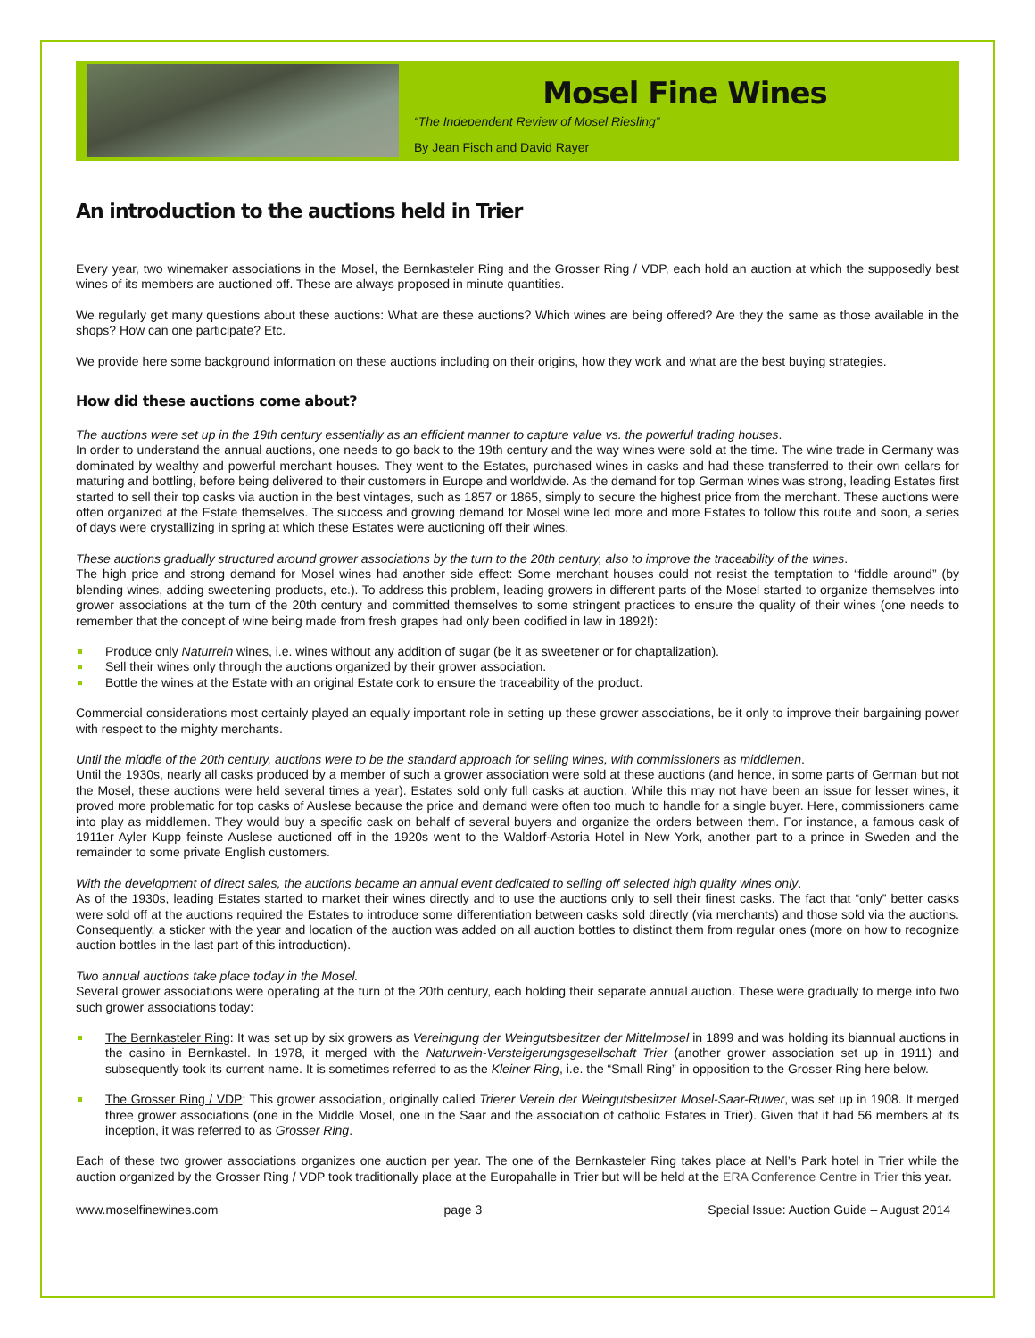Mosel Fine Wines
“The Independent Review of Mosel Riesling”
By Jean Fisch and David Rayer
An introduction to the auctions held in Trier
Every year, two winemaker associations in the Mosel, the Bernkasteler Ring and the Grosser Ring / VDP, each hold an auction at which the supposedly best wines of its members are auctioned off. These are always proposed in minute quantities.
We regularly get many questions about these auctions: What are these auctions? Which wines are being offered? Are they the same as those available in the shops? How can one participate? Etc.
We provide here some background information on these auctions including on their origins, how they work and what are the best buying strategies.
How did these auctions come about?
The auctions were set up in the 19th century essentially as an efficient manner to capture value vs. the powerful trading houses.
In order to understand the annual auctions, one needs to go back to the 19th century and the way wines were sold at the time. The wine trade in Germany was dominated by wealthy and powerful merchant houses. They went to the Estates, purchased wines in casks and had these transferred to their own cellars for maturing and bottling, before being delivered to their customers in Europe and worldwide. As the demand for top German wines was strong, leading Estates first started to sell their top casks via auction in the best vintages, such as 1857 or 1865, simply to secure the highest price from the merchant. These auctions were often organized at the Estate themselves. The success and growing demand for Mosel wine led more and more Estates to follow this route and soon, a series of days were crystallizing in spring at which these Estates were auctioning off their wines.
These auctions gradually structured around grower associations by the turn to the 20th century, also to improve the traceability of the wines.
The high price and strong demand for Mosel wines had another side effect: Some merchant houses could not resist the temptation to “fiddle around” (by blending wines, adding sweetening products, etc.). To address this problem, leading growers in different parts of the Mosel started to organize themselves into grower associations at the turn of the 20th century and committed themselves to some stringent practices to ensure the quality of their wines (one needs to remember that the concept of wine being made from fresh grapes had only been codified in law in 1892!):
Produce only Naturrein wines, i.e. wines without any addition of sugar (be it as sweetener or for chaptalization).
Sell their wines only through the auctions organized by their grower association.
Bottle the wines at the Estate with an original Estate cork to ensure the traceability of the product.
Commercial considerations most certainly played an equally important role in setting up these grower associations, be it only to improve their bargaining power with respect to the mighty merchants.
Until the middle of the 20th century, auctions were to be the standard approach for selling wines, with commissioners as middlemen.
Until the 1930s, nearly all casks produced by a member of such a grower association were sold at these auctions (and hence, in some parts of German but not the Mosel, these auctions were held several times a year). Estates sold only full casks at auction. While this may not have been an issue for lesser wines, it proved more problematic for top casks of Auslese because the price and demand were often too much to handle for a single buyer. Here, commissioners came into play as middlemen. They would buy a specific cask on behalf of several buyers and organize the orders between them. For instance, a famous cask of 1911er Ayler Kupp feinste Auslese auctioned off in the 1920s went to the Waldorf-Astoria Hotel in New York, another part to a prince in Sweden and the remainder to some private English customers.
With the development of direct sales, the auctions became an annual event dedicated to selling off selected high quality wines only.
As of the 1930s, leading Estates started to market their wines directly and to use the auctions only to sell their finest casks. The fact that “only” better casks were sold off at the auctions required the Estates to introduce some differentiation between casks sold directly (via merchants) and those sold via the auctions. Consequently, a sticker with the year and location of the auction was added on all auction bottles to distinct them from regular ones (more on how to recognize auction bottles in the last part of this introduction).
Two annual auctions take place today in the Mosel.
Several grower associations were operating at the turn of the 20th century, each holding their separate annual auction. These were gradually to merge into two such grower associations today:
The Bernkasteler Ring: It was set up by six growers as Vereinigung der Weingutsbesitzer der Mittelmosel in 1899 and was holding its biannual auctions in the casino in Bernkastel. In 1978, it merged with the Naturwein-Versteigerungsgesellschaft Trier (another grower association set up in 1911) and subsequently took its current name. It is sometimes referred to as the Kleiner Ring, i.e. the “Small Ring” in opposition to the Grosser Ring here below.
The Grosser Ring / VDP: This grower association, originally called Trierer Verein der Weingutsbesitzer Mosel-Saar-Ruwer, was set up in 1908. It merged three grower associations (one in the Middle Mosel, one in the Saar and the association of catholic Estates in Trier). Given that it had 56 members at its inception, it was referred to as Grosser Ring.
Each of these two grower associations organizes one auction per year. The one of the Bernkasteler Ring takes place at Nell’s Park hotel in Trier while the auction organized by the Grosser Ring / VDP took traditionally place at the Europahalle in Trier but will be held at the ERA Conference Centre in Trier this year.
www.moselfinewines.com page 3 Special Issue: Auction Guide – August 2014